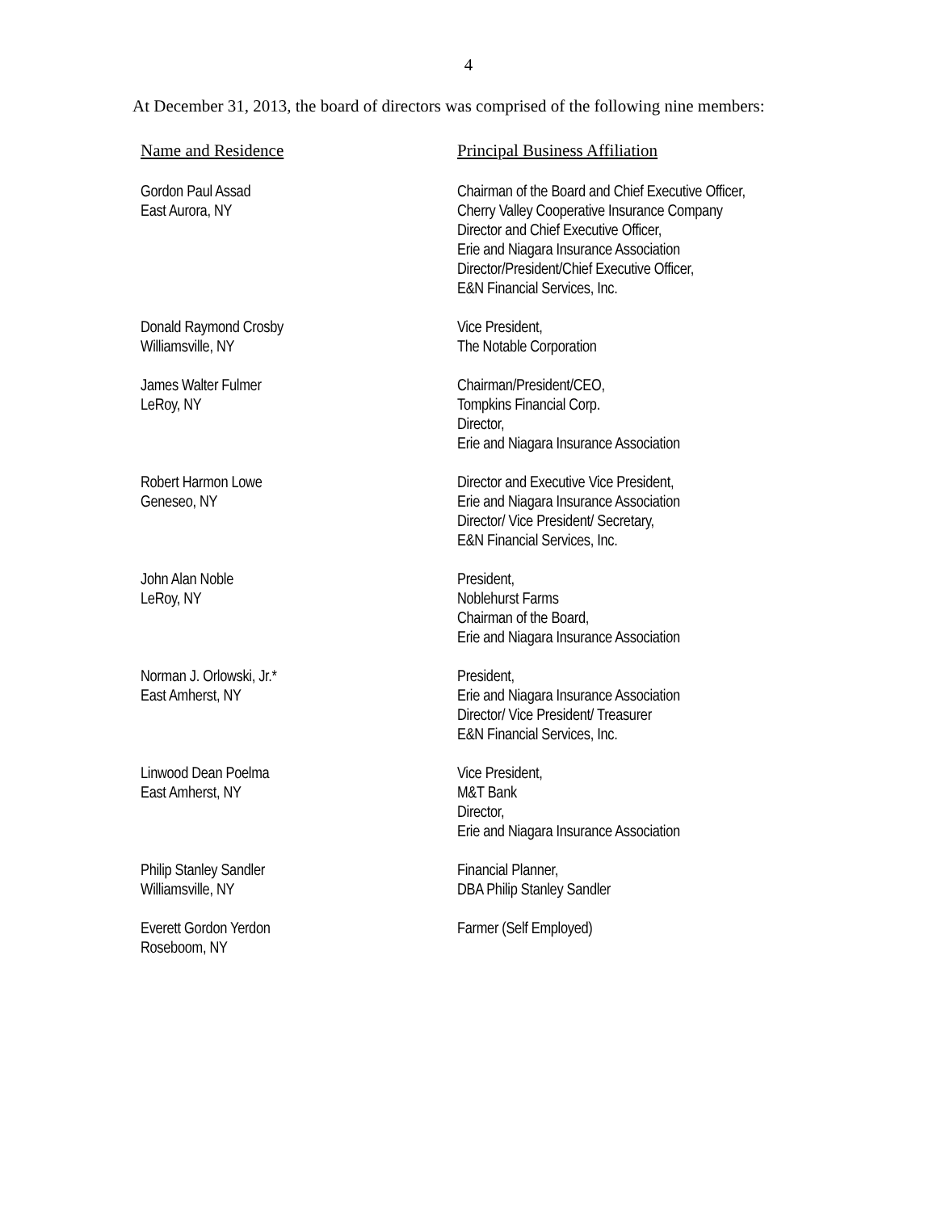4
At December 31, 2013, the board of directors was comprised of the following nine members:
| Name and Residence | Principal Business Affiliation |
| --- | --- |
| Gordon Paul Assad East Aurora, NY | Chairman of the Board and Chief Executive Officer, Cherry Valley Cooperative Insurance Company Director and Chief Executive Officer, Erie and Niagara Insurance Association Director/President/Chief Executive Officer, E&N Financial Services, Inc. |
| Donald Raymond Crosby Williamsville, NY | Vice President, The Notable Corporation |
| James Walter Fulmer LeRoy, NY | Chairman/President/CEO, Tompkins Financial Corp. Director, Erie and Niagara Insurance Association |
| Robert Harmon Lowe Geneseo, NY | Director and Executive Vice President, Erie and Niagara Insurance Association Director/ Vice President/ Secretary, E&N Financial Services, Inc. |
| John Alan Noble LeRoy, NY | President, Noblehurst Farms Chairman of the Board, Erie and Niagara Insurance Association |
| Norman J. Orlowski, Jr.* East Amherst, NY | President, Erie and Niagara Insurance Association Director/ Vice President/ Treasurer E&N Financial Services, Inc. |
| Linwood Dean Poelma East Amherst, NY | Vice President, M&T Bank Director, Erie and Niagara Insurance Association |
| Philip Stanley Sandler Williamsville, NY | Financial Planner, DBA Philip Stanley Sandler |
| Everett Gordon Yerdon Roseboom, NY | Farmer (Self Employed) |